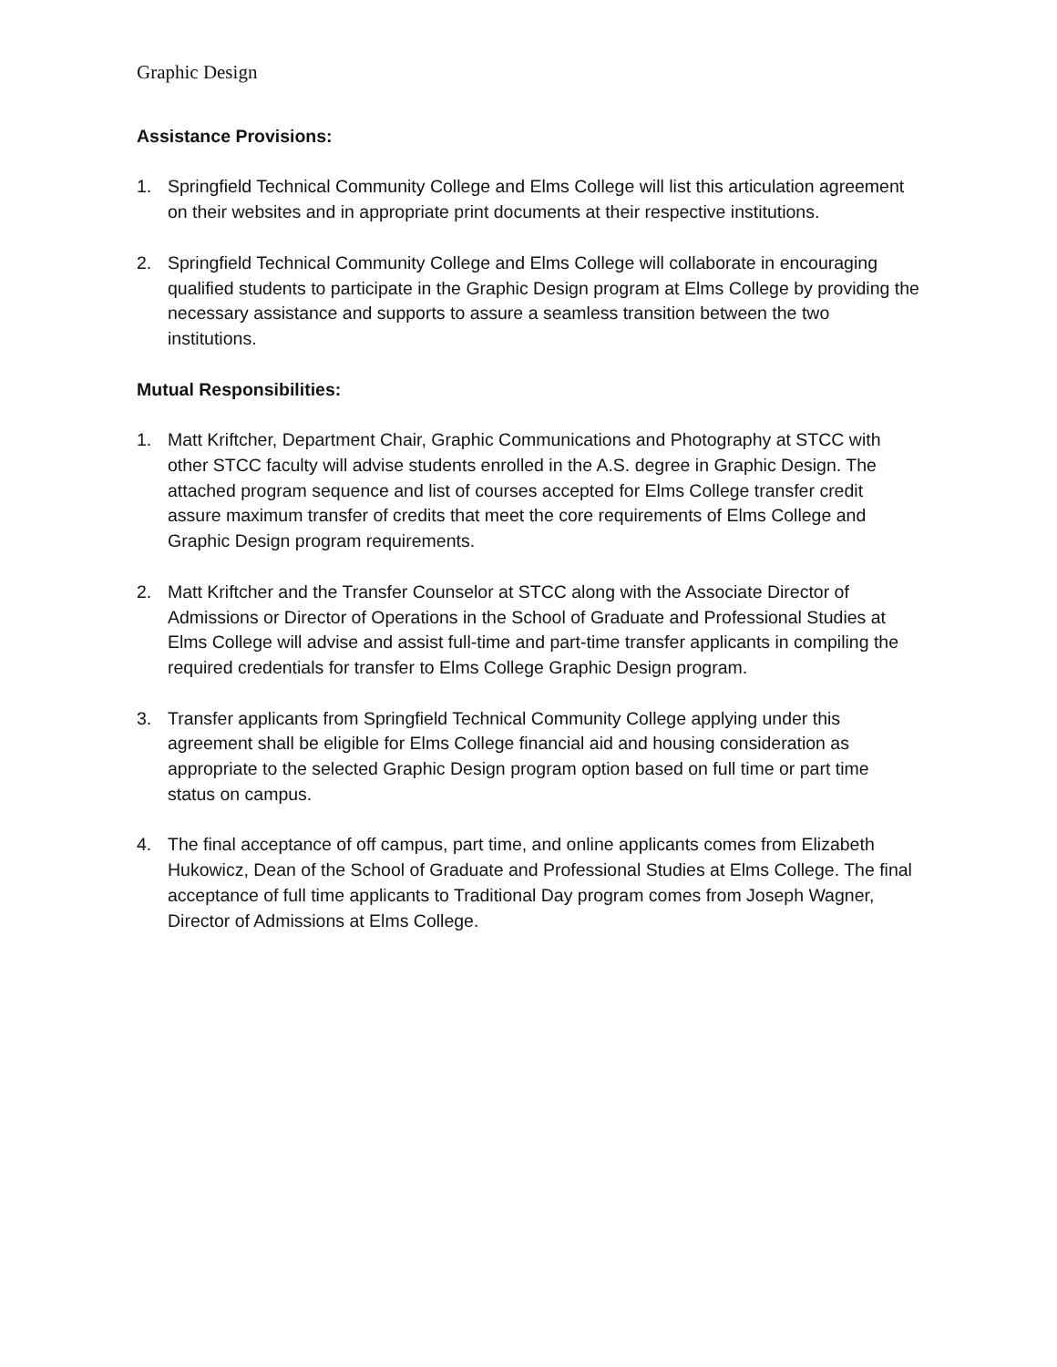Graphic Design
Assistance Provisions:
1. Springfield Technical Community College and Elms College will list this articulation agreement on their websites and in appropriate print documents at their respective institutions.
2. Springfield Technical Community College and Elms College will collaborate in encouraging qualified students to participate in the Graphic Design program at Elms College by providing the necessary assistance and supports to assure a seamless transition between the two institutions.
Mutual Responsibilities:
1. Matt Kriftcher, Department Chair, Graphic Communications and Photography at STCC with other STCC faculty will advise students enrolled in the A.S. degree in Graphic Design. The attached program sequence and list of courses accepted for Elms College transfer credit assure maximum transfer of credits that meet the core requirements of Elms College and Graphic Design program requirements.
2. Matt Kriftcher and the Transfer Counselor at STCC along with the Associate Director of Admissions or Director of Operations in the School of Graduate and Professional Studies at Elms College will advise and assist full-time and part-time transfer applicants in compiling the required credentials for transfer to Elms College Graphic Design program.
3. Transfer applicants from Springfield Technical Community College applying under this agreement shall be eligible for Elms College financial aid and housing consideration as appropriate to the selected Graphic Design program option based on full time or part time status on campus.
4. The final acceptance of off campus, part time, and online applicants comes from Elizabeth Hukowicz, Dean of the School of Graduate and Professional Studies at Elms College. The final acceptance of full time applicants to Traditional Day program comes from Joseph Wagner, Director of Admissions at Elms College.